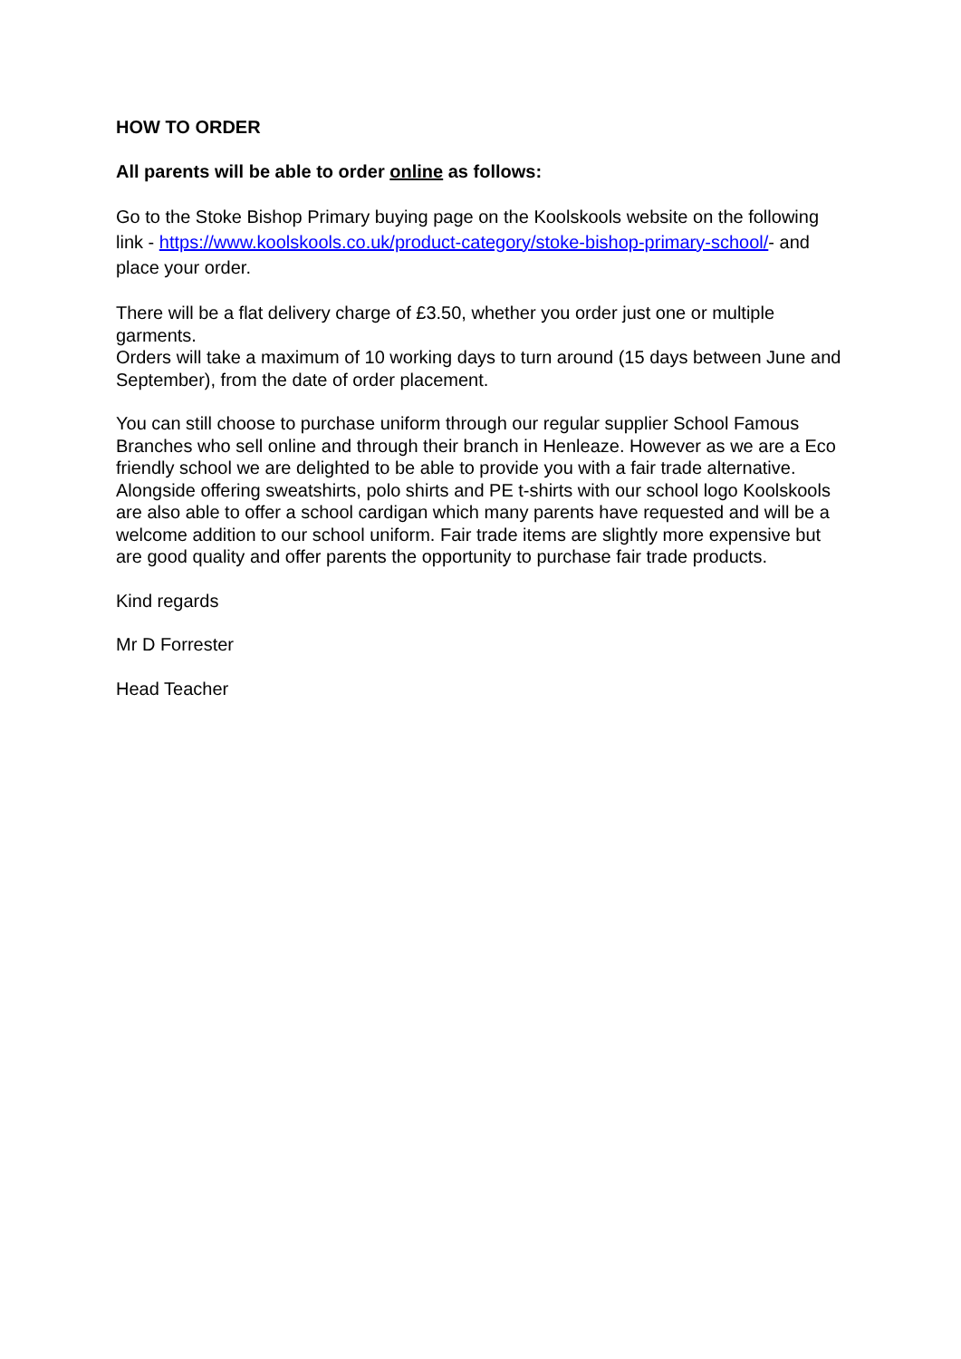HOW TO ORDER
All parents will be able to order online as follows:
Go to the Stoke Bishop Primary buying page on the Koolskools website on the following link - https://www.koolskools.co.uk/product-category/stoke-bishop-primary-school/- and place your order.
There will be a flat delivery charge of £3.50, whether you order just one or multiple garments.
Orders will take a maximum of 10 working days to turn around (15 days between June and September), from the date of order placement.
You can still choose to purchase uniform through our regular supplier School Famous Branches who sell online and through their branch in Henleaze. However as we are a Eco friendly school we are delighted to be able to provide you with a fair trade alternative. Alongside offering sweatshirts, polo shirts and PE t-shirts with our school logo Koolskools are also able to offer a school cardigan which many parents have requested and will be a welcome addition to our school uniform. Fair trade items are slightly more expensive but are good quality and offer parents the opportunity to purchase fair trade products.
Kind regards
Mr D Forrester
Head Teacher